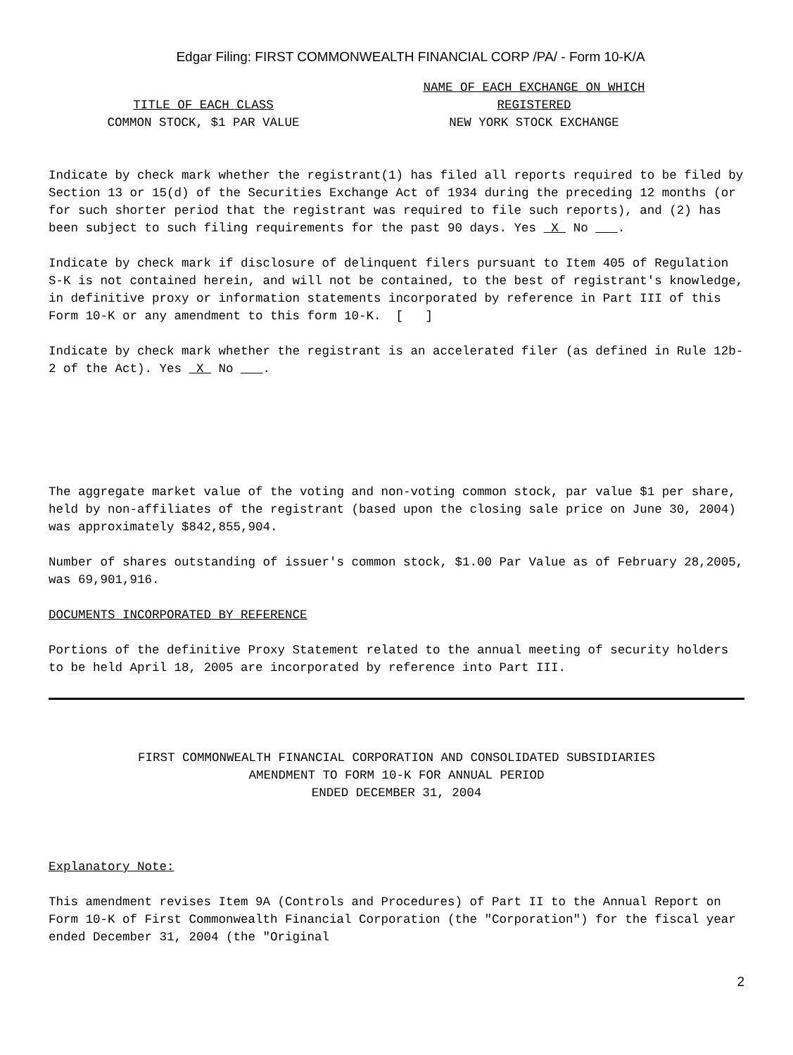Edgar Filing: FIRST COMMONWEALTH FINANCIAL CORP /PA/ - Form 10-K/A
| TITLE OF EACH CLASS | NAME OF EACH EXCHANGE ON WHICH REGISTERED |
| COMMON STOCK, $1 PAR VALUE | NEW YORK STOCK EXCHANGE |
Indicate by check mark whether the registrant(1) has filed all reports required to be filed by Section 13 or 15(d) of the Securities Exchange Act of 1934 during the preceding 12 months (or for such shorter period that the registrant was required to file such reports), and (2) has been subject to such filing requirements for the past 90 days. Yes X No .
Indicate by check mark if disclosure of delinquent filers pursuant to Item 405 of Regulation S-K is not contained herein, and will not be contained, to the best of registrant's knowledge, in definitive proxy or information statements incorporated by reference in Part III of this Form 10-K or any amendment to this form 10-K. [ ]
Indicate by check mark whether the registrant is an accelerated filer (as defined in Rule 12b-2 of the Act). Yes X No .
The aggregate market value of the voting and non-voting common stock, par value $1 per share, held by non-affiliates of the registrant (based upon the closing sale price on June 30, 2004) was approximately $842,855,904.
Number of shares outstanding of issuer's common stock, $1.00 Par Value as of February 28,2005, was 69,901,916.
DOCUMENTS INCORPORATED BY REFERENCE
Portions of the definitive Proxy Statement related to the annual meeting of security holders to be held April 18, 2005 are incorporated by reference into Part III.
FIRST COMMONWEALTH FINANCIAL CORPORATION AND CONSOLIDATED SUBSIDIARIES
AMENDMENT TO FORM 10-K FOR ANNUAL PERIOD
ENDED DECEMBER 31, 2004
Explanatory Note:
This amendment revises Item 9A (Controls and Procedures) of Part II to the Annual Report on Form 10-K of First Commonwealth Financial Corporation (the "Corporation") for the fiscal year ended December 31, 2004 (the "Original
2